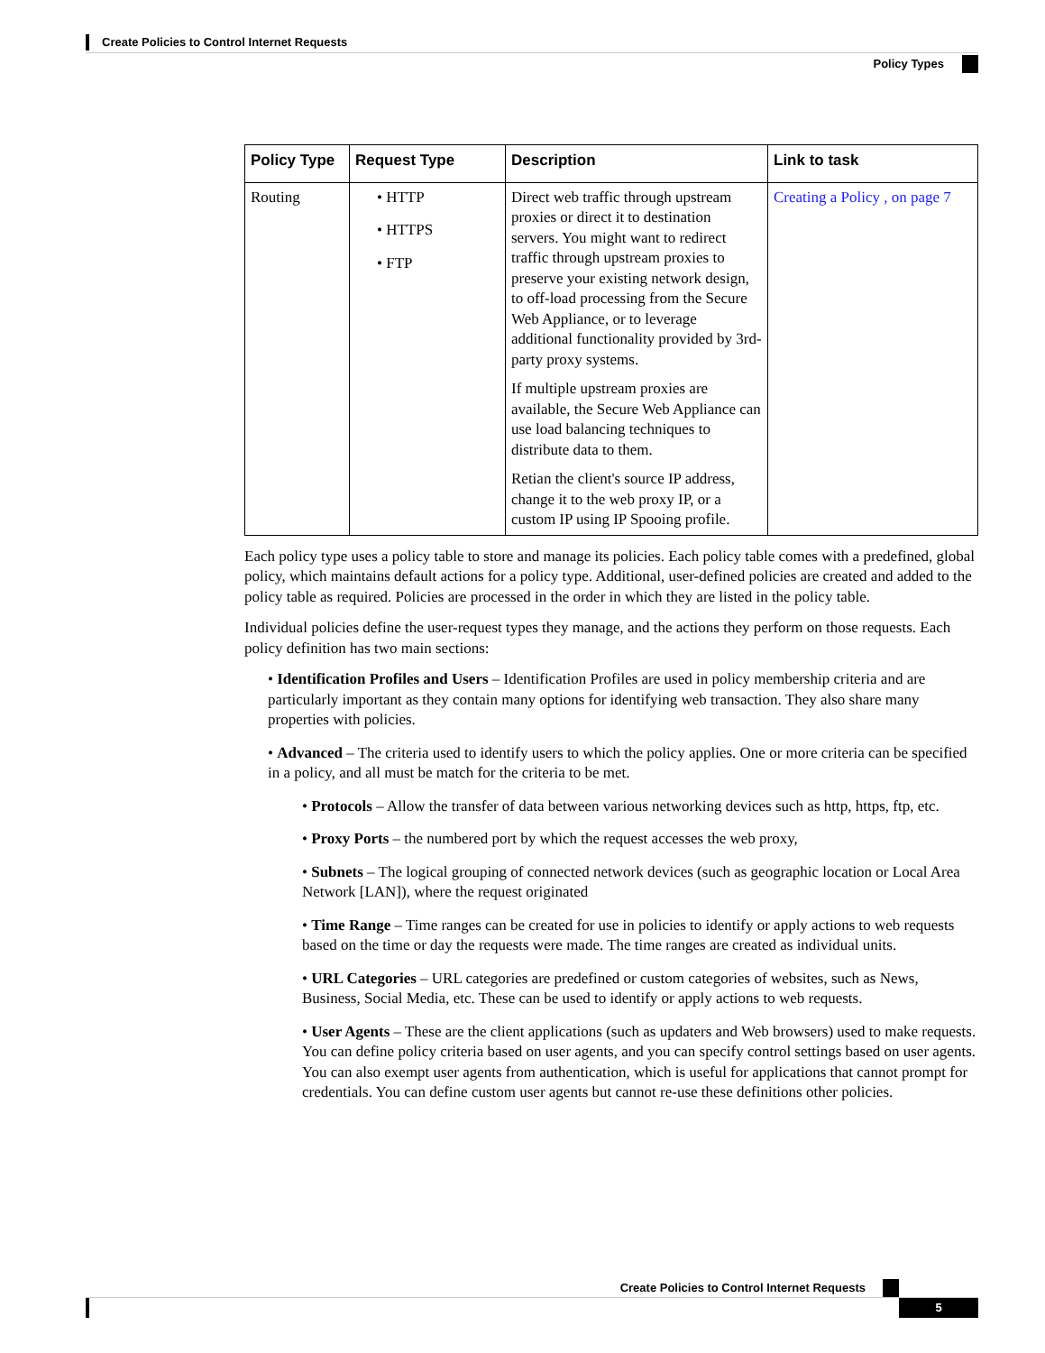Create Policies to Control Internet Requests
Policy Types
| Policy Type | Request Type | Description | Link to task |
| --- | --- | --- | --- |
| Routing | • HTTP • HTTPS • FTP | Direct web traffic through upstream proxies or direct it to destination servers. You might want to redirect traffic through upstream proxies to preserve your existing network design, to off-load processing from the Secure Web Appliance, or to leverage additional functionality provided by 3rd-party proxy systems. If multiple upstream proxies are available, the Secure Web Appliance can use load balancing techniques to distribute data to them. Retian the client's source IP address, change it to the web proxy IP, or a custom IP using IP Spooing profile. | Creating a Policy , on page 7 |
Each policy type uses a policy table to store and manage its policies. Each policy table comes with a predefined, global policy, which maintains default actions for a policy type. Additional, user-defined policies are created and added to the policy table as required. Policies are processed in the order in which they are listed in the policy table.
Individual policies define the user-request types they manage, and the actions they perform on those requests. Each policy definition has two main sections:
• Identification Profiles and Users – Identification Profiles are used in policy membership criteria and are particularly important as they contain many options for identifying web transaction. They also share many properties with policies.
• Advanced – The criteria used to identify users to which the policy applies. One or more criteria can be specified in a policy, and all must be match for the criteria to be met.
• Protocols – Allow the transfer of data between various networking devices such as http, https, ftp, etc.
• Proxy Ports – the numbered port by which the request accesses the web proxy,
• Subnets – The logical grouping of connected network devices (such as geographic location or Local Area Network [LAN]), where the request originated
• Time Range – Time ranges can be created for use in policies to identify or apply actions to web requests based on the time or day the requests were made. The time ranges are created as individual units.
• URL Categories – URL categories are predefined or custom categories of websites, such as News, Business, Social Media, etc. These can be used to identify or apply actions to web requests.
• User Agents – These are the client applications (such as updaters and Web browsers) used to make requests. You can define policy criteria based on user agents, and you can specify control settings based on user agents. You can also exempt user agents from authentication, which is useful for applications that cannot prompt for credentials. You can define custom user agents but cannot re-use these definitions other policies.
Create Policies to Control Internet Requests
5